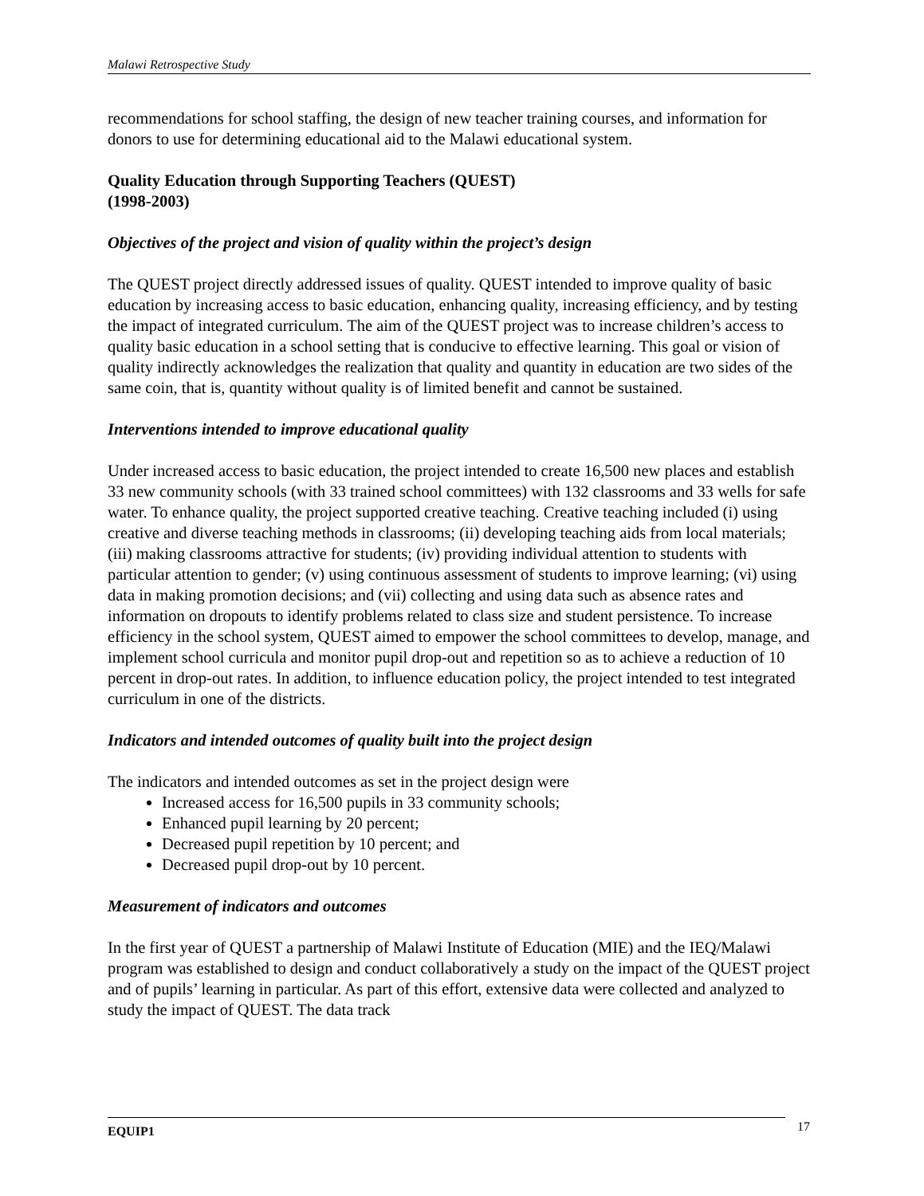Malawi Retrospective Study
recommendations for school staffing, the design of new teacher training courses, and information for donors to use for determining educational aid to the Malawi educational system.
Quality Education through Supporting Teachers (QUEST)
(1998-2003)
Objectives of the project and vision of quality within the project’s design
The QUEST project directly addressed issues of quality. QUEST intended to improve quality of basic education by increasing access to basic education, enhancing quality, increasing efficiency, and by testing the impact of integrated curriculum. The aim of the QUEST project was to increase children’s access to quality basic education in a school setting that is conducive to effective learning. This goal or vision of quality indirectly acknowledges the realization that quality and quantity in education are two sides of the same coin, that is, quantity without quality is of limited benefit and cannot be sustained.
Interventions intended to improve educational quality
Under increased access to basic education, the project intended to create 16,500 new places and establish 33 new community schools (with 33 trained school committees) with 132 classrooms and 33 wells for safe water. To enhance quality, the project supported creative teaching. Creative teaching included (i) using creative and diverse teaching methods in classrooms; (ii) developing teaching aids from local materials; (iii) making classrooms attractive for students; (iv) providing individual attention to students with particular attention to gender; (v) using continuous assessment of students to improve learning; (vi) using data in making promotion decisions; and (vii) collecting and using data such as absence rates and information on dropouts to identify problems related to class size and student persistence. To increase efficiency in the school system, QUEST aimed to empower the school committees to develop, manage, and implement school curricula and monitor pupil drop-out and repetition so as to achieve a reduction of 10 percent in drop-out rates. In addition, to influence education policy, the project intended to test integrated curriculum in one of the districts.
Indicators and intended outcomes of quality built into the project design
The indicators and intended outcomes as set in the project design were
Increased access for 16,500 pupils in 33 community schools;
Enhanced pupil learning by 20 percent;
Decreased pupil repetition by 10 percent; and
Decreased pupil drop-out by 10 percent.
Measurement of indicators and outcomes
In the first year of QUEST a partnership of Malawi Institute of Education (MIE) and the IEQ/Malawi program was established to design and conduct collaboratively a study on the impact of the QUEST project and of pupils’ learning in particular. As part of this effort, extensive data were collected and analyzed to study the impact of QUEST. The data track
EQUIP1 17